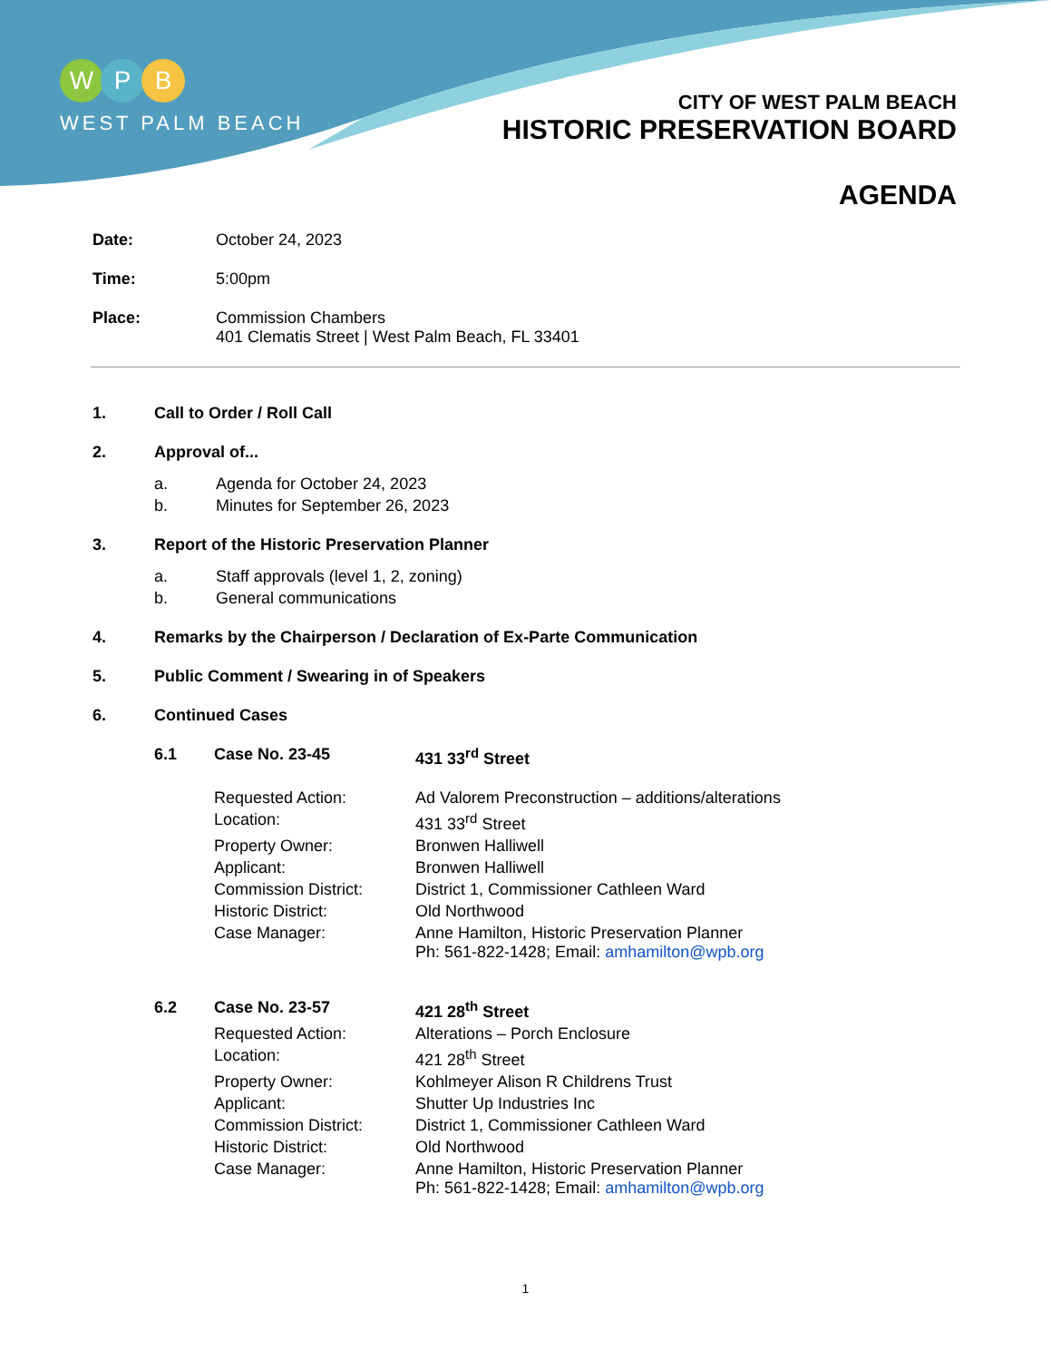W P B
WEST PALM BEACH
CITY OF WEST PALM BEACH
HISTORIC PRESERVATION BOARD
AGENDA
Date: October 24, 2023
Time: 5:00pm
Place: Commission Chambers
401 Clematis Street | West Palm Beach, FL 33401
1. Call to Order / Roll Call
2. Approval of...
a. Agenda for October 24, 2023
b. Minutes for September 26, 2023
3. Report of the Historic Preservation Planner
a. Staff approvals (level 1, 2, zoning)
b. General communications
4. Remarks by the Chairperson / Declaration of Ex-Parte Communication
5. Public Comment / Swearing in of Speakers
6. Continued Cases
6.1 Case No. 23-45 431 33<sup>rd</sup> Street
Requested Action: Ad Valorem Preconstruction – additions/alterations
Location: 431 33<sup>rd</sup> Street
Property Owner: Bronwen Halliwell
Applicant: Bronwen Halliwell
Commission District: District 1, Commissioner Cathleen Ward
Historic District: Old Northwood
Case Manager: Anne Hamilton, Historic Preservation Planner
Ph: 561-822-1428; Email: amhamilton@wpb.org
6.2 Case No. 23-57 421 28<sup>th</sup> Street
Requested Action: Alterations – Porch Enclosure
Location: 421 28<sup>th</sup> Street
Property Owner: Kohlmeyer Alison R Childrens Trust
Applicant: Shutter Up Industries Inc
Commission District: District 1, Commissioner Cathleen Ward
Historic District: Old Northwood
Case Manager: Anne Hamilton, Historic Preservation Planner
Ph: 561-822-1428; Email: amhamilton@wpb.org
1